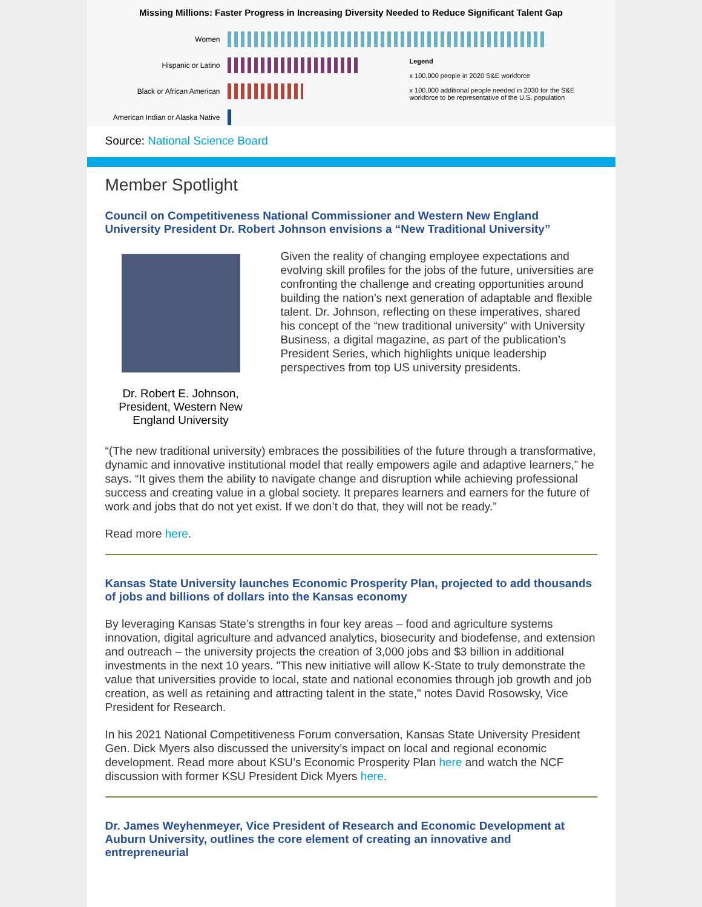Missing Millions: Faster Progress in Increasing Diversity Needed to Reduce Significant Talent Gap
Women
Hispanic or Latino
Black or African American
American Indian or Alaska Native
Legend
x 100,000 people in 2020 S&E workforce
x 100,000 additional people needed in 2030 for the S&E workforce to be representative of the U.S. population
Source: National Science Board
Member Spotlight
Council on Competitiveness National Commissioner and Western New England University President Dr. Robert Johnson envisions a “New Traditional University”
Dr. Robert E. Johnson, President, Western New England University
Given the reality of changing employee expectations and evolving skill profiles for the jobs of the future, universities are confronting the challenge and creating opportunities around building the nation’s next generation of adaptable and flexible talent. Dr. Johnson, reflecting on these imperatives, shared his concept of the “new traditional university” with University Business, a digital magazine, as part of the publication’s President Series, which highlights unique leadership perspectives from top US university presidents.
“(The new traditional university) embraces the possibilities of the future through a transformative, dynamic and innovative institutional model that really empowers agile and adaptive learners,” he says. “It gives them the ability to navigate change and disruption while achieving professional success and creating value in a global society. It prepares learners and earners for the future of work and jobs that do not yet exist. If we don’t do that, they will not be ready.”
Read more here.
Kansas State University launches Economic Prosperity Plan, projected to add thousands of jobs and billions of dollars into the Kansas economy
By leveraging Kansas State’s strengths in four key areas – food and agriculture systems innovation, digital agriculture and advanced analytics, biosecurity and biodefense, and extension and outreach – the university projects the creation of 3,000 jobs and $3 billion in additional investments in the next 10 years. "This new initiative will allow K-State to truly demonstrate the value that universities provide to local, state and national economies through job growth and job creation, as well as retaining and attracting talent in the state," notes David Rosowsky, Vice President for Research.
In his 2021 National Competitiveness Forum conversation, Kansas State University President Gen. Dick Myers also discussed the university’s impact on local and regional economic development. Read more about KSU’s Economic Prosperity Plan here and watch the NCF discussion with former KSU President Dick Myers here.
Dr. James Weyhenmeyer, Vice President of Research and Economic Development at Auburn University, outlines the core element of creating an innovative and entrepreneurial